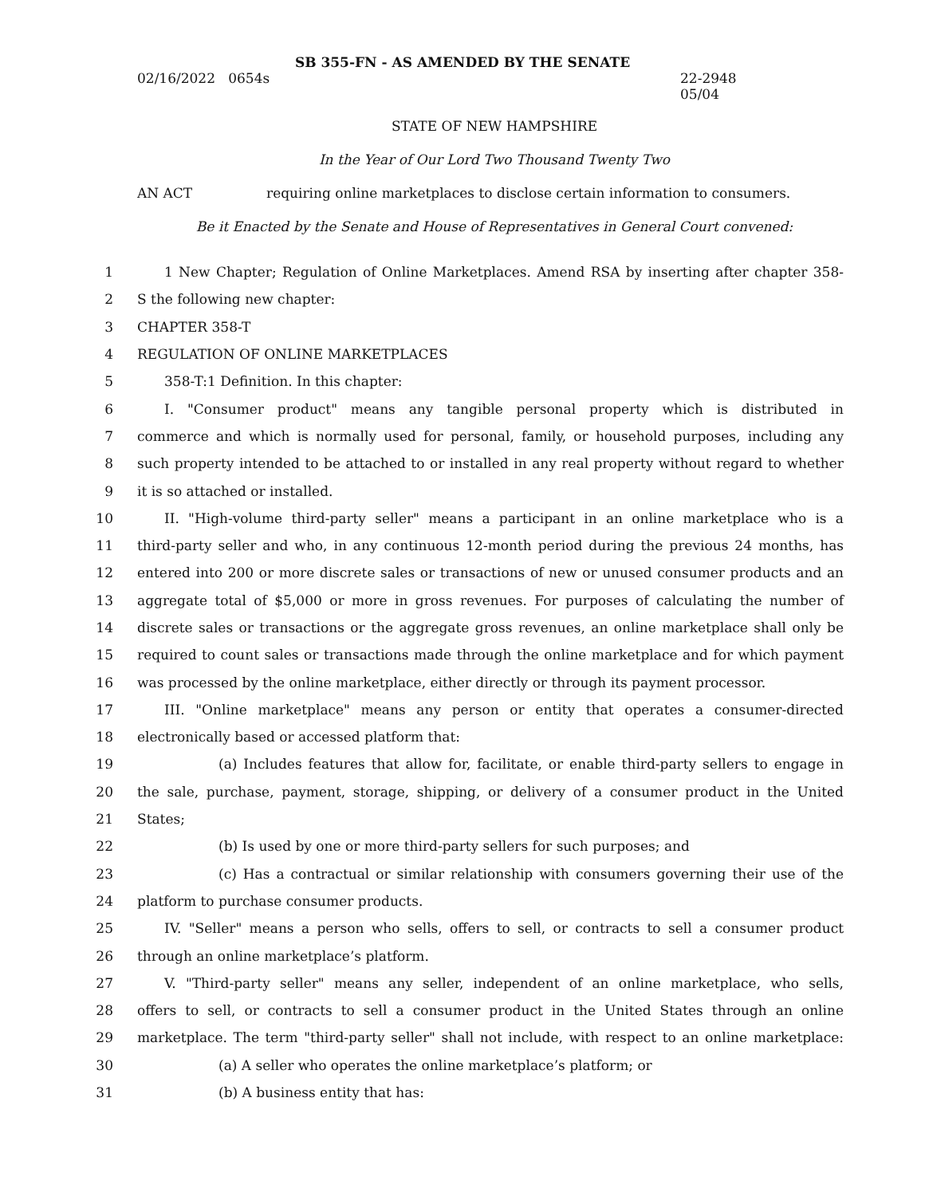SB 355-FN - AS AMENDED BY THE SENATE
02/16/2022 0654s 22-2948
05/04
STATE OF NEW HAMPSHIRE
In the Year of Our Lord Two Thousand Twenty Two
AN ACT requiring online marketplaces to disclose certain information to consumers.
Be it Enacted by the Senate and House of Representatives in General Court convened:
1
1 New Chapter; Regulation of Online Marketplaces. Amend RSA by inserting after chapter 358-
2 S the following new chapter:
3 CHAPTER 358-T
4 REGULATION OF ONLINE MARKETPLACES
5 358-T:1 Definition. In this chapter:
6 I. "Consumer product" means any tangible personal property which is distributed in
7
commerce and which is normally used for personal, family, or household purposes, including any
8
such property intended to be attached to or installed in any real property without regard to whether
9 it is so attached or installed.
10
II. "High-volume third-party seller" means a participant in an online marketplace who is a
11
third-party seller and who, in any continuous 12-month period during the previous 24 months, has
12
entered into 200 or more discrete sales or transactions of new or unused consumer products and an
13
aggregate total of $5,000 or more in gross revenues. For purposes of calculating the number of
14
discrete sales or transactions or the aggregate gross revenues, an online marketplace shall only be
15
required to count sales or transactions made through the online marketplace and for which payment
16
was processed by the online marketplace, either directly or through its payment processor.
17 III. "Online marketplace" means any person or entity that operates a consumer-directed
18 electronically based or accessed platform that:
19
(a) Includes features that allow for, facilitate, or enable third-party sellers to engage in
20
the sale, purchase, payment, storage, shipping, or delivery of a consumer product in the United
21 States;
22 (b) Is used by one or more third-party sellers for such purposes; and
23
(c) Has a contractual or similar relationship with consumers governing their use of the
24 platform to purchase consumer products.
25
IV. "Seller" means a person who sells, offers to sell, or contracts to sell a consumer product
26 through an online marketplace’s platform.
27
V. "Third-party seller" means any seller, independent of an online marketplace, who sells,
28
offers to sell, or contracts to sell a consumer product in the United States through an online
29
marketplace. The term "third-party seller" shall not include, with respect to an online marketplace:
30 (a) A seller who operates the online marketplace’s platform; or
31 (b) A business entity that has: